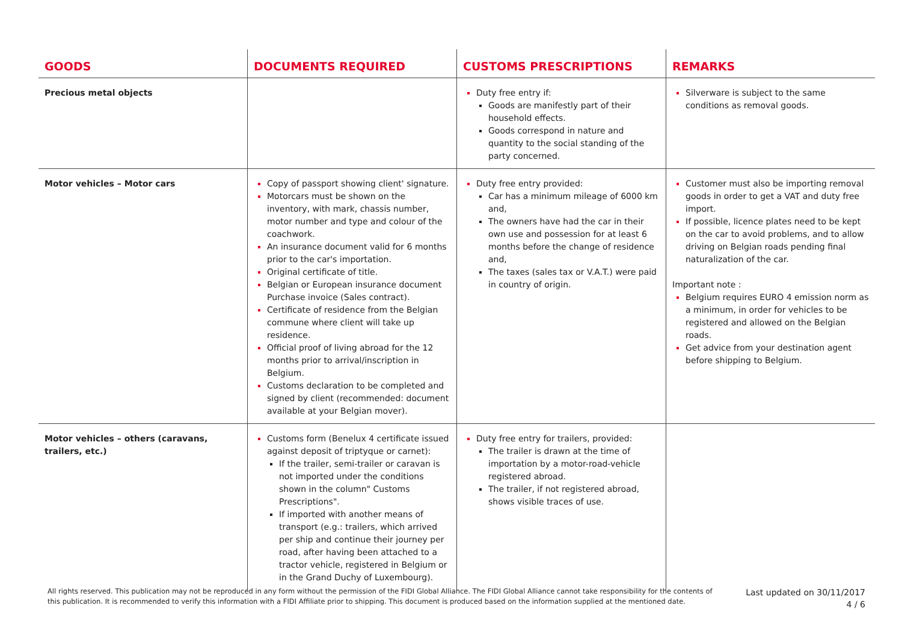| GOODS | DOCUMENTS REQUIRED | CUSTOMS PRESCRIPTIONS | REMARKS |
| --- | --- | --- | --- |
| Precious metal objects | | Duty free entry if: Goods are manifestly part of their household effects. Goods correspond in nature and quantity to the social standing of the party concerned. | Silverware is subject to the same conditions as removal goods. |
| Motor vehicles – Motor cars | Copy of passport showing client' signature. Motorcars must be shown on the inventory, with mark, chassis number, motor number and type and colour of the coachwork. An insurance document valid for 6 months prior to the car's importation. Original certificate of title. Belgian or European insurance document Purchase invoice (Sales contract). Certificate of residence from the Belgian commune where client will take up residence. Official proof of living abroad for the 12 months prior to arrival/inscription in Belgium. Customs declaration to be completed and signed by client (recommended: document available at your Belgian mover). | Duty free entry provided: Car has a minimum mileage of 6000 km and, The owners have had the car in their own use and possession for at least 6 months before the change of residence and, The taxes (sales tax or V.A.T.) were paid in country of origin. | Customer must also be importing removal goods in order to get a VAT and duty free import. If possible, licence plates need to be kept on the car to avoid problems, and to allow driving on Belgian roads pending final naturalization of the car. Important note : Belgium requires EURO 4 emission norm as a minimum, in order for vehicles to be registered and allowed on the Belgian roads. Get advice from your destination agent before shipping to Belgium. |
| Motor vehicles – others (caravans, trailers, etc.) | Customs form (Benelux 4 certificate issued against deposit of triptyque or carnet): If the trailer, semi-trailer or caravan is not imported under the conditions shown in the column" Customs Prescriptions". If imported with another means of transport (e.g.: trailers, which arrived per ship and continue their journey per road, after having been attached to a tractor vehicle, registered in Belgium or in the Grand Duchy of Luxembourg). | Duty free entry for trailers, provided: The trailer is drawn at the time of importation by a motor-road-vehicle registered abroad. The trailer, if not registered abroad, shows visible traces of use. | |
All rights reserved. This publication may not be reproduced in any form without the permission of the FIDI Global Alliance. The FIDI Global Alliance cannot take responsibility for the contents of this publication. It is recommended to verify this information with a FIDI Affiliate prior to shipping. This document is produced based on the information supplied at the mentioned date.
Last updated on 30/11/2017
4 / 6